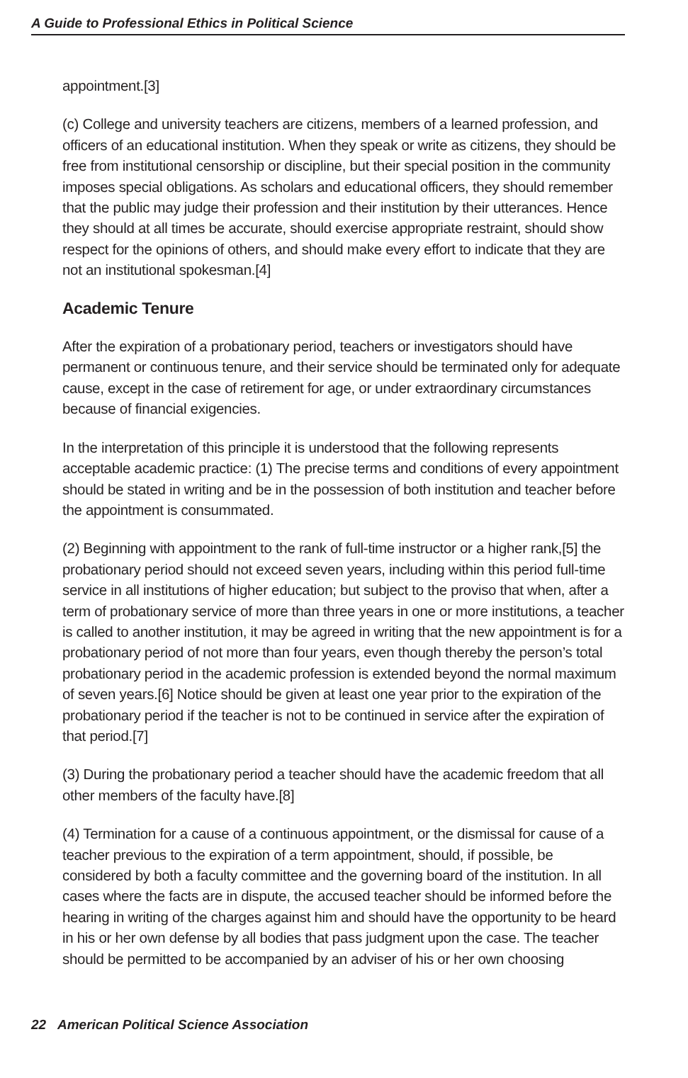A Guide to Professional Ethics in Political Science
appointment.[3]
(c) College and university teachers are citizens, members of a learned profession, and officers of an educational institution. When they speak or write as citizens, they should be free from institutional censorship or discipline, but their special position in the community imposes special obligations. As scholars and educational officers, they should remember that the public may judge their profession and their institution by their utterances. Hence they should at all times be accurate, should exercise appropriate restraint, should show respect for the opinions of others, and should make every effort to indicate that they are not an institutional spokesman.[4]
Academic Tenure
After the expiration of a probationary period, teachers or investigators should have permanent or continuous tenure, and their service should be terminated only for adequate cause, except in the case of retirement for age, or under extraordinary circumstances because of financial exigencies.
In the interpretation of this principle it is understood that the following represents acceptable academic practice: (1) The precise terms and conditions of every appointment should be stated in writing and be in the possession of both institution and teacher before the appointment is consummated.
(2) Beginning with appointment to the rank of full-time instructor or a higher rank,[5] the probationary period should not exceed seven years, including within this period full-time service in all institutions of higher education; but subject to the proviso that when, after a term of probationary service of more than three years in one or more institutions, a teacher is called to another institution, it may be agreed in writing that the new appointment is for a probationary period of not more than four years, even though thereby the person’s total probationary period in the academic profession is extended beyond the normal maximum of seven years.[6] Notice should be given at least one year prior to the expiration of the probationary period if the teacher is not to be continued in service after the expiration of that period.[7]
(3) During the probationary period a teacher should have the academic freedom that all other members of the faculty have.[8]
(4) Termination for a cause of a continuous appointment, or the dismissal for cause of a teacher previous to the expiration of a term appointment, should, if possible, be considered by both a faculty committee and the governing board of the institution. In all cases where the facts are in dispute, the accused teacher should be informed before the hearing in writing of the charges against him and should have the opportunity to be heard in his or her own defense by all bodies that pass judgment upon the case. The teacher should be permitted to be accompanied by an adviser of his or her own choosing
22 American Political Science Association